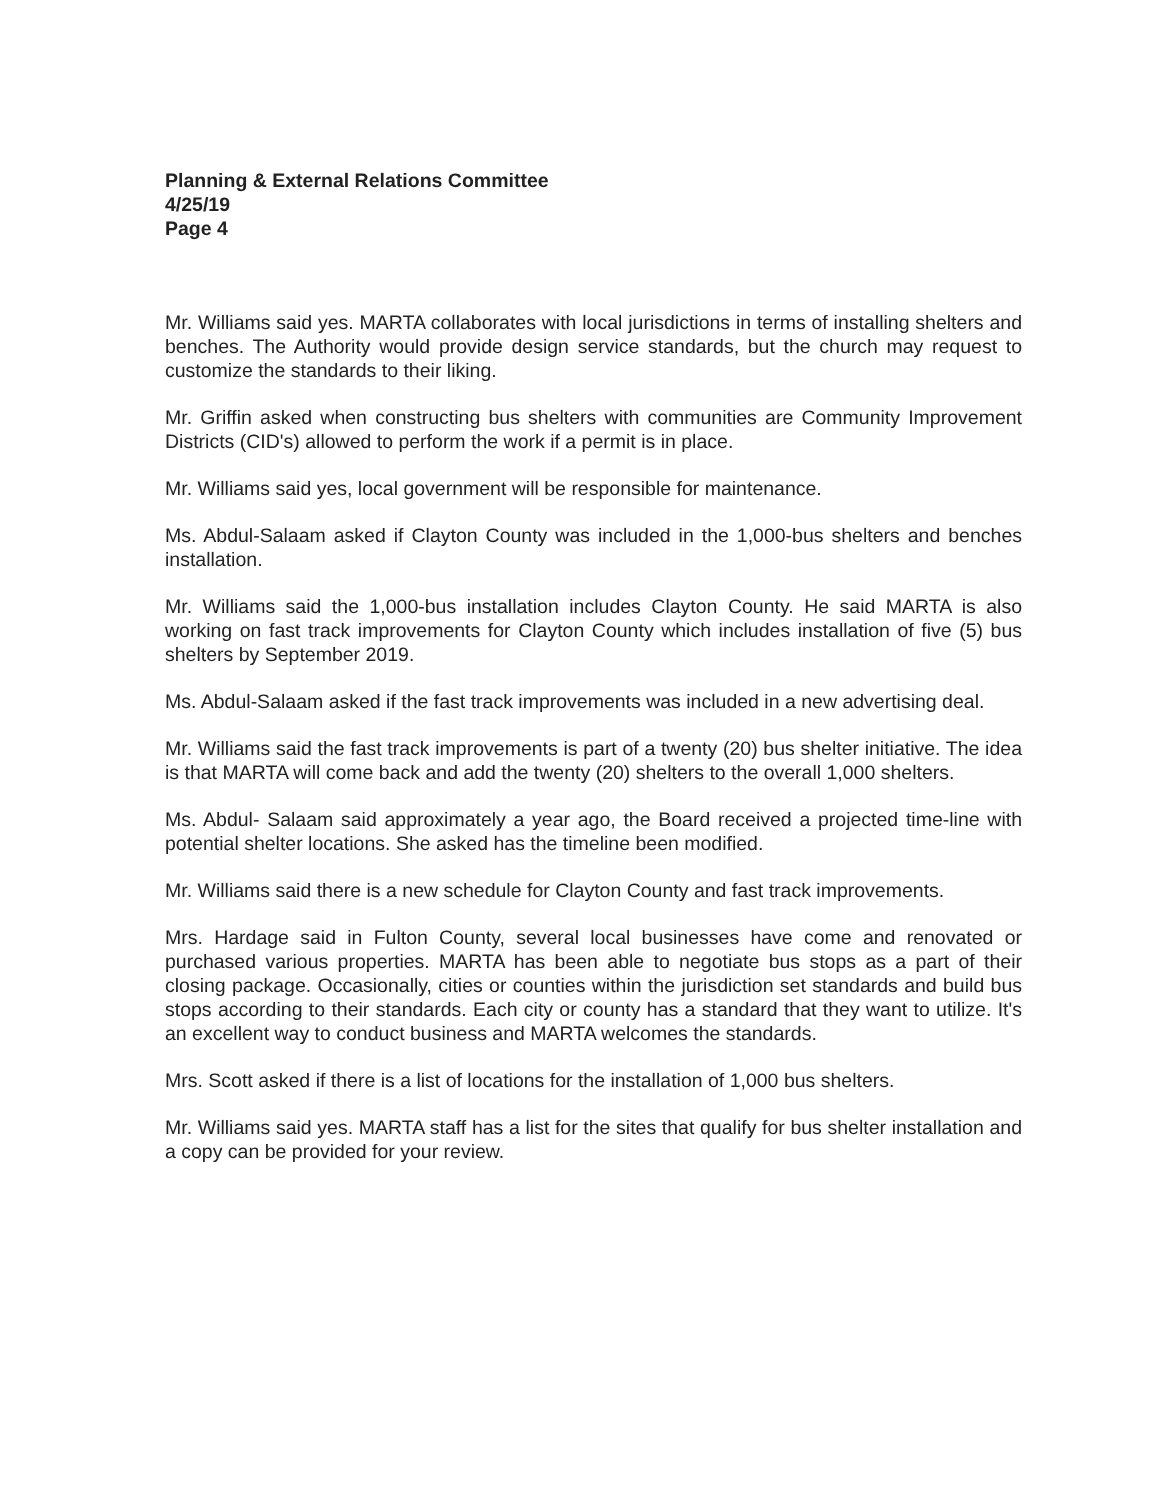Planning & External Relations Committee
4/25/19
Page 4
Mr. Williams said yes. MARTA collaborates with local jurisdictions in terms of installing shelters and benches. The Authority would provide design service standards, but the church may request to customize the standards to their liking.
Mr. Griffin asked when constructing bus shelters with communities are Community Improvement Districts (CID's) allowed to perform the work if a permit is in place.
Mr. Williams said yes, local government will be responsible for maintenance.
Ms. Abdul-Salaam asked if Clayton County was included in the 1,000-bus shelters and benches installation.
Mr. Williams said the 1,000-bus installation includes Clayton County. He said MARTA is also working on fast track improvements for Clayton County which includes installation of five (5) bus shelters by September 2019.
Ms. Abdul-Salaam asked if the fast track improvements was included in a new advertising deal.
Mr. Williams said the fast track improvements is part of a twenty (20) bus shelter initiative. The idea is that MARTA will come back and add the twenty (20) shelters to the overall 1,000 shelters.
Ms. Abdul- Salaam said approximately a year ago, the Board received a projected time-line with potential shelter locations. She asked has the timeline been modified.
Mr. Williams said there is a new schedule for Clayton County and fast track improvements.
Mrs. Hardage said in Fulton County, several local businesses have come and renovated or purchased various properties. MARTA has been able to negotiate bus stops as a part of their closing package. Occasionally, cities or counties within the jurisdiction set standards and build bus stops according to their standards. Each city or county has a standard that they want to utilize. It's an excellent way to conduct business and MARTA welcomes the standards.
Mrs. Scott asked if there is a list of locations for the installation of 1,000 bus shelters.
Mr. Williams said yes. MARTA staff has a list for the sites that qualify for bus shelter installation and a copy can be provided for your review.